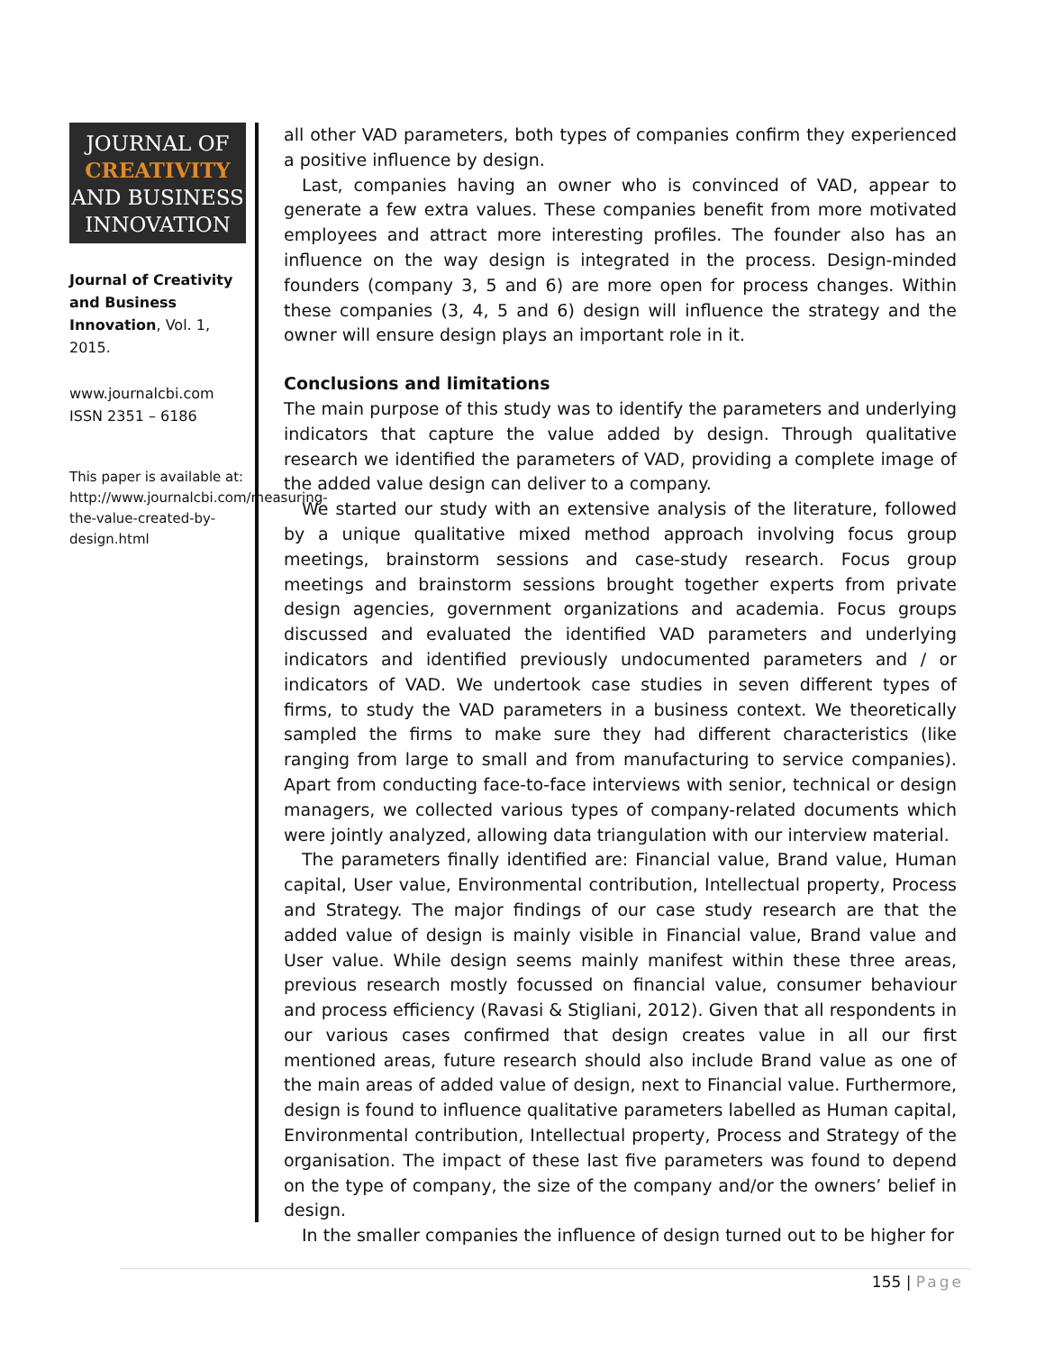JOURNAL OF
CREATIVITY
AND BUSINESS
INNOVATION
Journal of Creativity and Business Innovation, Vol. 1, 2015.
www.journalcbi.com
ISSN 2351 – 6186
This paper is available at: http://www.journalcbi.com/measuring-the-value-created-by-design.html
all other VAD parameters, both types of companies confirm they experienced a positive influence by design.
Last, companies having an owner who is convinced of VAD, appear to generate a few extra values. These companies benefit from more motivated employees and attract more interesting profiles. The founder also has an influence on the way design is integrated in the process. Design-minded founders (company 3, 5 and 6) are more open for process changes. Within these companies (3, 4, 5 and 6) design will influence the strategy and the owner will ensure design plays an important role in it.
Conclusions and limitations
The main purpose of this study was to identify the parameters and underlying indicators that capture the value added by design. Through qualitative research we identified the parameters of VAD, providing a complete image of the added value design can deliver to a company.
We started our study with an extensive analysis of the literature, followed by a unique qualitative mixed method approach involving focus group meetings, brainstorm sessions and case-study research. Focus group meetings and brainstorm sessions brought together experts from private design agencies, government organizations and academia. Focus groups discussed and evaluated the identified VAD parameters and underlying indicators and identified previously undocumented parameters and / or indicators of VAD. We undertook case studies in seven different types of firms, to study the VAD parameters in a business context. We theoretically sampled the firms to make sure they had different characteristics (like ranging from large to small and from manufacturing to service companies). Apart from conducting face-to-face interviews with senior, technical or design managers, we collected various types of company-related documents which were jointly analyzed, allowing data triangulation with our interview material.
The parameters finally identified are: Financial value, Brand value, Human capital, User value, Environmental contribution, Intellectual property, Process and Strategy. The major findings of our case study research are that the added value of design is mainly visible in Financial value, Brand value and User value. While design seems mainly manifest within these three areas, previous research mostly focussed on financial value, consumer behaviour and process efficiency (Ravasi & Stigliani, 2012). Given that all respondents in our various cases confirmed that design creates value in all our first mentioned areas, future research should also include Brand value as one of the main areas of added value of design, next to Financial value. Furthermore, design is found to influence qualitative parameters labelled as Human capital, Environmental contribution, Intellectual property, Process and Strategy of the organisation. The impact of these last five parameters was found to depend on the type of company, the size of the company and/or the owners’ belief in design.
In the smaller companies the influence of design turned out to be higher for
155 | Page